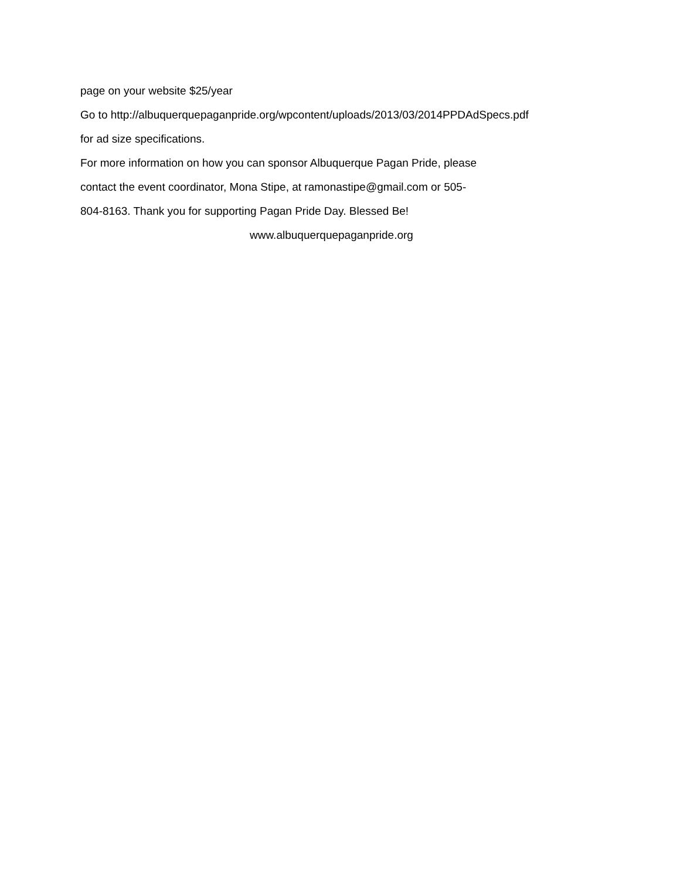page on your website $25/year
Go to http://albuquerquepaganpride.org/wpcontent/uploads/2013/03/2014PPDAdSpecs.pdf
for ad size specifications.
For more information on how you can sponsor Albuquerque Pagan Pride, please
contact the event coordinator, Mona Stipe, at ramonastipe@gmail.com or 505-
804-8163. Thank you for supporting Pagan Pride Day. Blessed Be!
www.albuquerquepaganpride.org